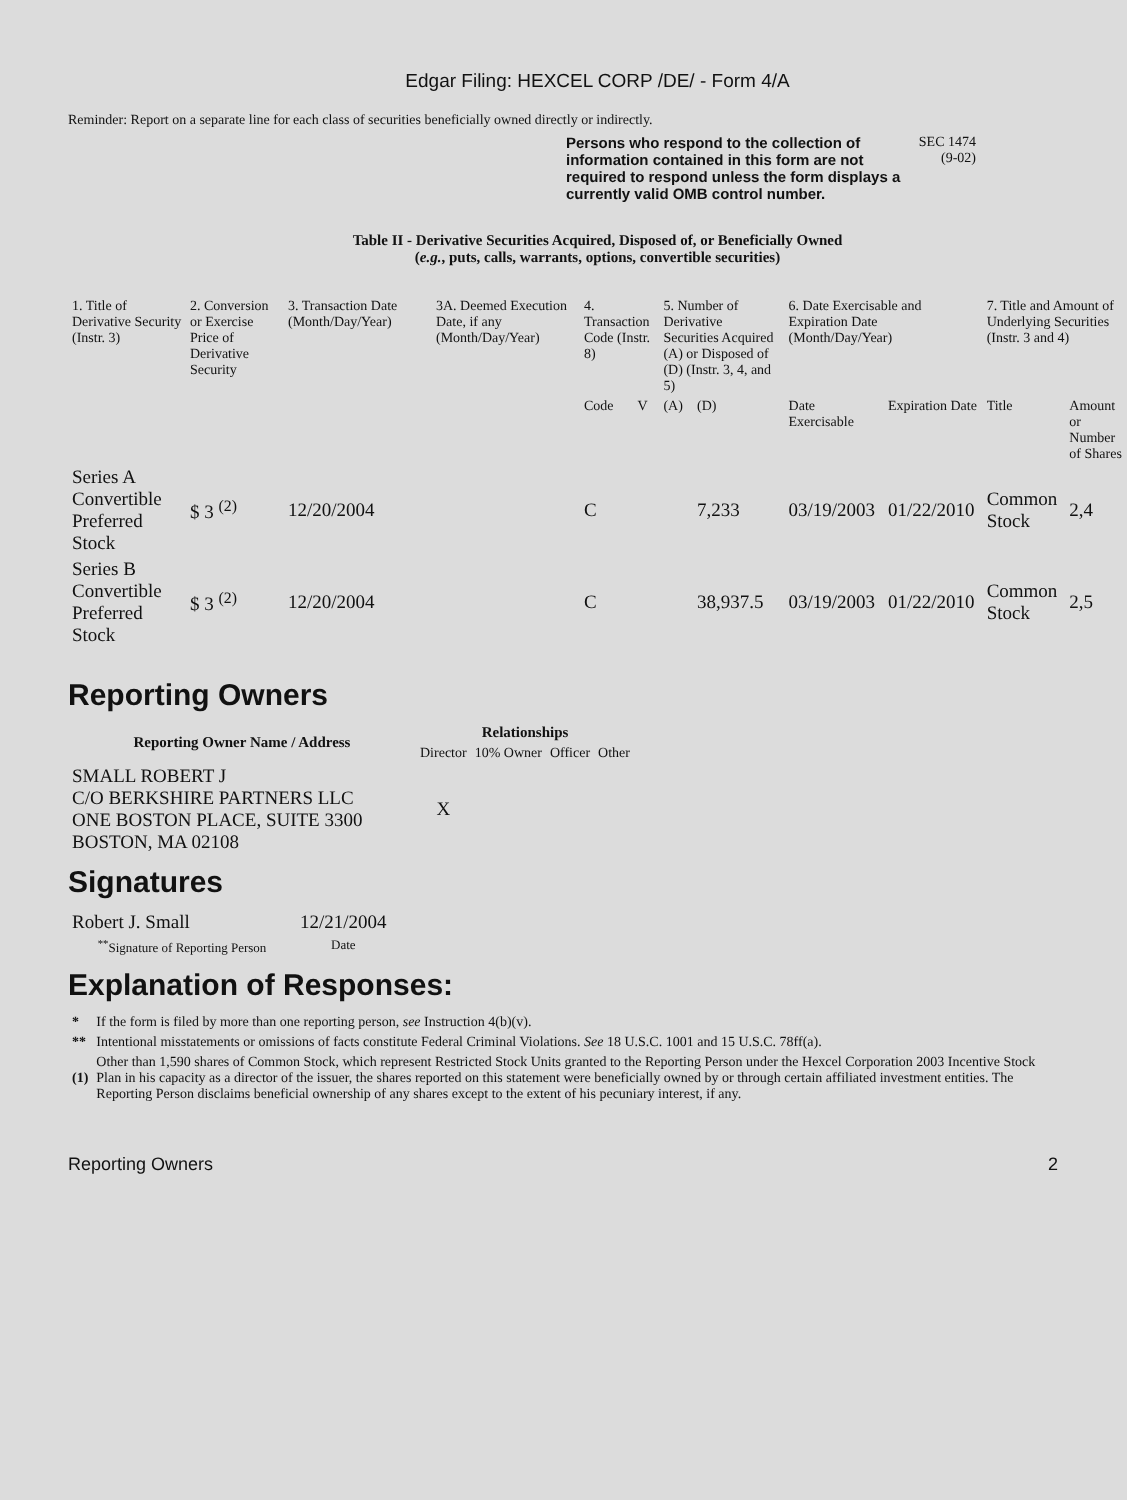Edgar Filing: HEXCEL CORP /DE/ - Form 4/A
Reminder: Report on a separate line for each class of securities beneficially owned directly or indirectly.
Persons who respond to the collection of information contained in this form are not required to respond unless the form displays a currently valid OMB control number. SEC 1474
(9-02)
Table II - Derivative Securities Acquired, Disposed of, or Beneficially Owned
(e.g., puts, calls, warrants, options, convertible securities)
| 1. Title of Derivative Security (Instr. 3) | 2. Conversion or Exercise Price of Derivative Security | 3. Transaction Date (Month/Day/Year) | 3A. Deemed Execution Date, if any (Month/Day/Year) | 4. Transaction Code (Instr. 8) | | 5. Number of Derivative Securities Acquired (A) or Disposed of (D) (Instr. 3, 4, and 5) | | 6. Date Exercisable and Expiration Date (Month/Day/Year) | | 7. Title and Amount of Underlying Securities (Instr. 3 and 4) | |
| --- | --- | --- | --- | --- | --- | --- | --- | --- | --- | --- | --- |
| | | | | Code | V | (A) | (D) | Date Exercisable | Expiration Date | Title | Amount or Number of Shares |
| Series A Convertible Preferred Stock | $ 3 <sup>(2)</sup> | 12/20/2004 | | C | | | 7,233 | 03/19/2003 | 01/22/2010 | Common Stock | 2,4 |
| Series B Convertible Preferred Stock | $ 3 <sup>(2)</sup> | 12/20/2004 | | C | | | 38,937.5 | 03/19/2003 | 01/22/2010 | Common Stock | 2,5 |
Reporting Owners
| Reporting Owner Name / Address | Relationships | | | |
| --- | --- | --- | --- | --- |
| | Director | 10% Owner | Officer | Other |
| SMALL ROBERT J C/O BERKSHIRE PARTNERS LLC ONE BOSTON PLACE, SUITE 3300 BOSTON, MA 02108 | X | | | |
Signatures
| Robert J. Small | 12/21/2004 |
| <sup>**</sup> Signature of Reporting Person | Date |
Explanation of Responses:
| * | If the form is filed by more than one reporting person, see Instruction 4(b)(v). |
| ** | Intentional misstatements or omissions of facts constitute Federal Criminal Violations. See 18 U.S.C. 1001 and 15 U.S.C. 78ff(a). |
| (1) | Other than 1,590 shares of Common Stock, which represent Restricted Stock Units granted to the Reporting Person under the Hexcel Corporation 2003 Incentive Stock Plan in his capacity as a director of the issuer, the shares reported on this statement were beneficially owned by or through certain affiliated investment entities. The Reporting Person disclaims beneficial ownership of any shares except to the extent of his pecuniary interest, if any. |
Reporting Owners 2